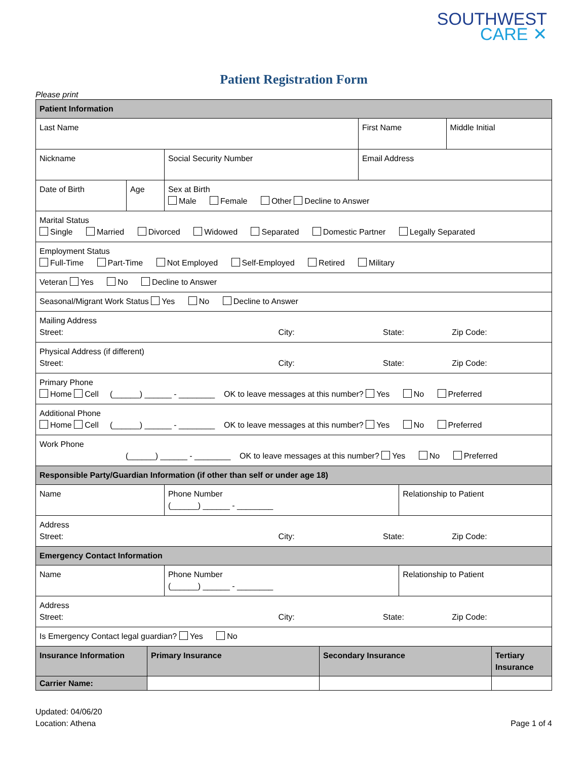SOUTHWEST
CARE ✕
Patient Registration Form
Please print
| Patient Information | | | | | |
| --- | --- | --- | --- | --- | --- |
| Last Name | | | First Name | | Middle Initial |
| Nickname | | Social Security Number | Email Address | | |
| Date of Birth | Age | Sex at Birth Male Female Other Decline to Answer | | | |
| Marital Status Single Married Divorced Widowed Separated Domestic Partner Legally Separated | | | | | |
| Employment Status Full-Time Part-Time Not Employed Self-Employed Retired Military | | | | | |
| Veteran Yes No Decline to Answer | | | | | |
| Seasonal/Migrant Work Status Yes No Decline to Answer | | | | | |
| Mailing Address Street: City: State: Zip Code: | | | | | |
| Physical Address (if different) Street: City: State: Zip Code: | | | | | |
| Primary Phone Home Cell (______) ______ - ________ OK to leave messages at this number? Yes No Preferred | | | | | |
| Additional Phone Home Cell (______) ______ - ________ OK to leave messages at this number? Yes No Preferred | | | | | |
| Work Phone (______) ______ - ________ OK to leave messages at this number? Yes No Preferred | | | | | |
| Responsible Party/Guardian Information (if other than self or under age 18) | | | | | |
| Name | | Phone Number (______) ______ - ________ | | Relationship to Patient | |
| Address Street: City: State: Zip Code: | | | | | |
| Emergency Contact Information | | | | | |
| Name | | Phone Number (______) ______ - ________ | | Relationship to Patient | |
| Address Street: City: State: Zip Code: | | | | | |
| Is Emergency Contact legal guardian? Yes No | | | | | |
| Insurance Information | Primary Insurance | Secondary Insurance | Tertiary Insurance |
| --- | --- | --- | --- |
| Carrier Name: | | | |
Updated: 04/06/20
Location: Athena
Page 1 of 4